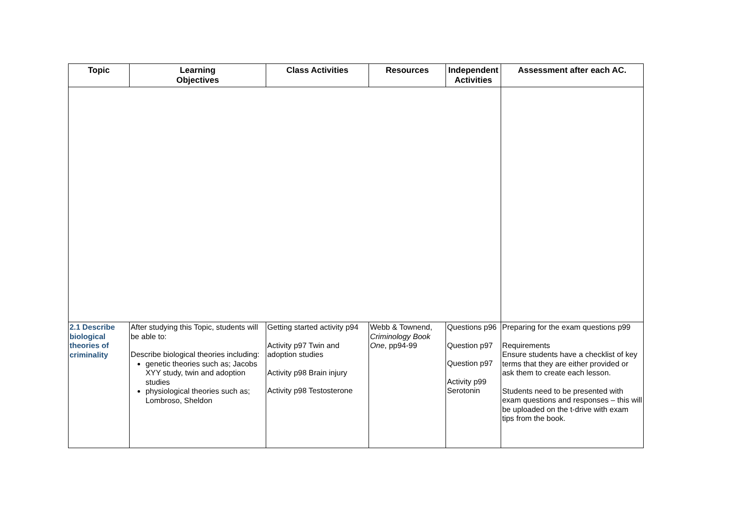| Topic | Learning Objectives | Class Activities | Resources | Independent Activities | Assessment after each AC. |
| --- | --- | --- | --- | --- | --- |
| 2.1 Describe biological theories of criminality | After studying this Topic, students will be able to: Describe biological theories including: genetic theories such as; Jacobs XYY study, twin and adoption studies physiological theories such as; Lombroso, Sheldon | Getting started activity p94 Activity p97 Twin and adoption studies Activity p98 Brain injury Activity p98 Testosterone | Webb & Townend, Criminology Book One , pp94-99 | Questions p96 Question p97 Question p97 Activity p99 Serotonin | Preparing for the exam questions p99 Requirements Ensure students have a checklist of key terms that they are either provided or ask them to create each lesson. Students need to be presented with exam questions and responses – this will be uploaded on the t-drive with exam tips from the book. |